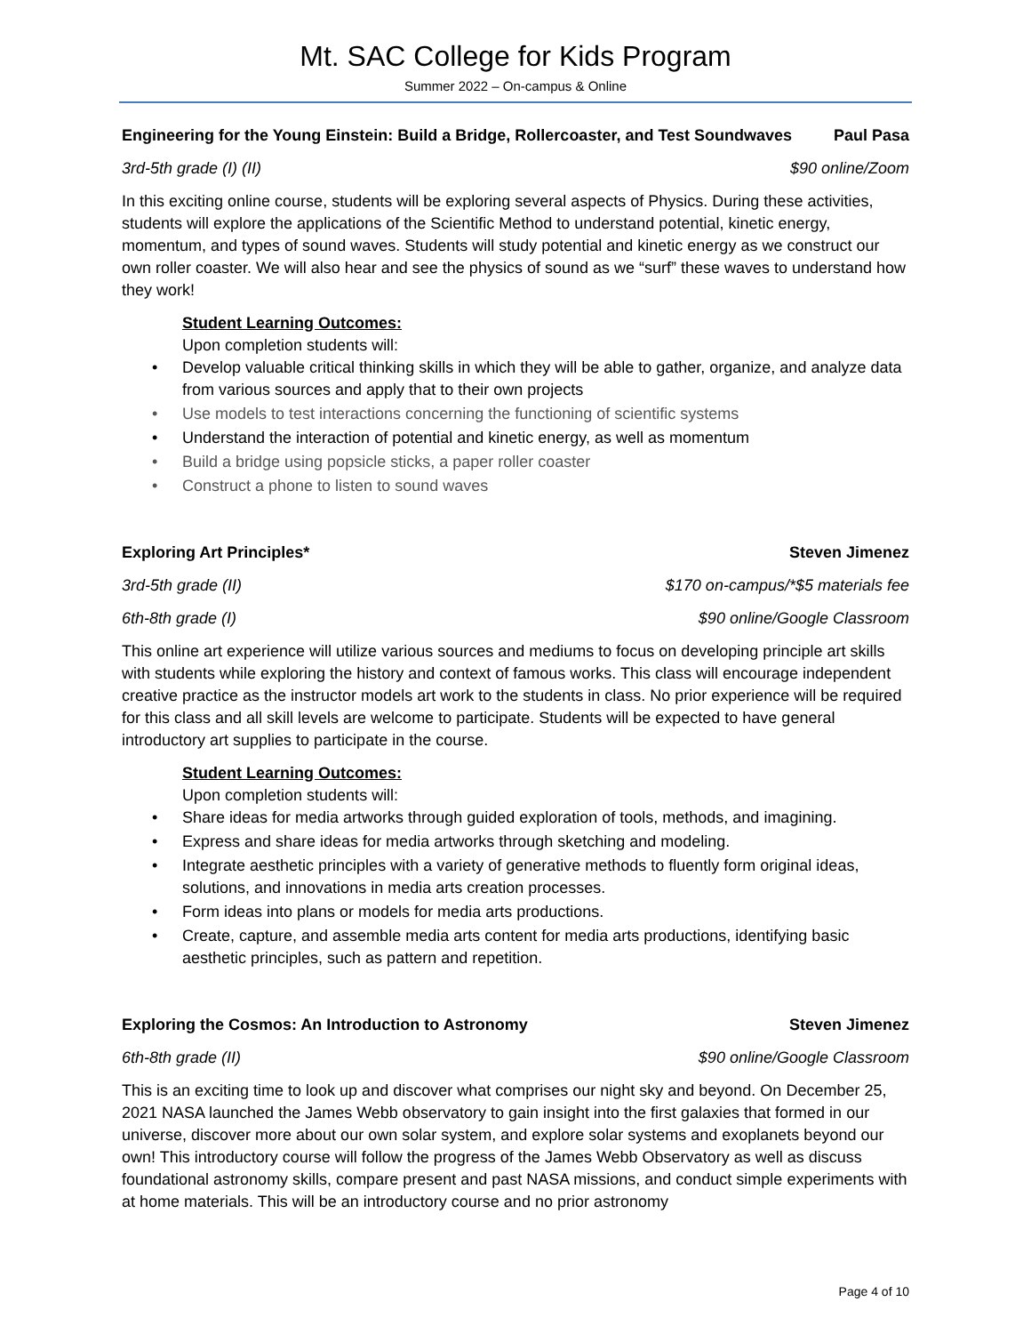Mt. SAC College for Kids Program
Summer 2022 – On-campus & Online
Engineering for the Young Einstein: Build a Bridge, Rollercoaster, and Test Soundwaves Paul Pasa
3rd-5th grade (I) (II) $90 online/Zoom
In this exciting online course, students will be exploring several aspects of Physics. During these activities, students will explore the applications of the Scientific Method to understand potential, kinetic energy, momentum, and types of sound waves. Students will study potential and kinetic energy as we construct our own roller coaster. We will also hear and see the physics of sound as we “surf” these waves to understand how they work!
Student Learning Outcomes:
Upon completion students will:
• Develop valuable critical thinking skills in which they will be able to gather, organize, and analyze data from various sources and apply that to their own projects
• Use models to test interactions concerning the functioning of scientific systems
• Understand the interaction of potential and kinetic energy, as well as momentum
• Build a bridge using popsicle sticks, a paper roller coaster
• Construct a phone to listen to sound waves
Exploring Art Principles* Steven Jimenez
3rd-5th grade (II) $170 on-campus/*$5 materials fee
6th-8th grade (I) $90 online/Google Classroom
This online art experience will utilize various sources and mediums to focus on developing principle art skills with students while exploring the history and context of famous works. This class will encourage independent creative practice as the instructor models art work to the students in class. No prior experience will be required for this class and all skill levels are welcome to participate. Students will be expected to have general introductory art supplies to participate in the course.
Student Learning Outcomes:
Upon completion students will:
• Share ideas for media artworks through guided exploration of tools, methods, and imagining.
• Express and share ideas for media artworks through sketching and modeling.
• Integrate aesthetic principles with a variety of generative methods to fluently form original ideas, solutions, and innovations in media arts creation processes.
• Form ideas into plans or models for media arts productions.
• Create, capture, and assemble media arts content for media arts productions, identifying basic aesthetic principles, such as pattern and repetition.
Exploring the Cosmos: An Introduction to Astronomy Steven Jimenez
6th-8th grade (II) $90 online/Google Classroom
This is an exciting time to look up and discover what comprises our night sky and beyond. On December 25, 2021 NASA launched the James Webb observatory to gain insight into the first galaxies that formed in our universe, discover more about our own solar system, and explore solar systems and exoplanets beyond our own! This introductory course will follow the progress of the James Webb Observatory as well as discuss foundational astronomy skills, compare present and past NASA missions, and conduct simple experiments with at home materials. This will be an introductory course and no prior astronomy
Page 4 of 10